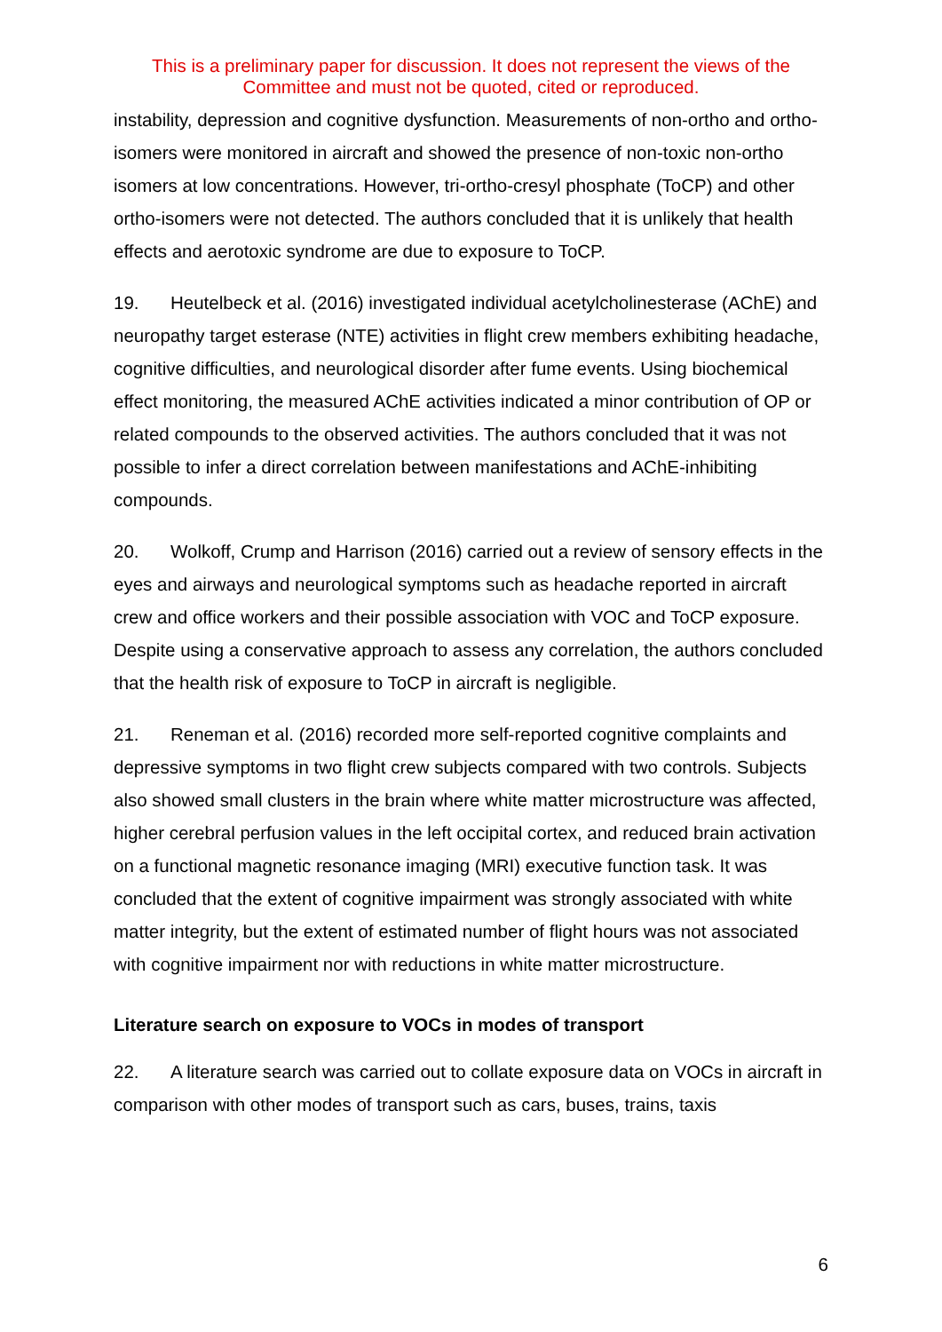This is a preliminary paper for discussion. It does not represent the views of the
Committee and must not be quoted, cited or reproduced.
instability, depression and cognitive dysfunction. Measurements of non-ortho and ortho-isomers were monitored in aircraft and showed the presence of non-toxic non-ortho isomers at low concentrations. However, tri-ortho-cresyl phosphate (ToCP) and other ortho-isomers were not detected. The authors concluded that it is unlikely that health effects and aerotoxic syndrome are due to exposure to ToCP.
19. Heutelbeck et al. (2016) investigated individual acetylcholinesterase (AChE) and neuropathy target esterase (NTE) activities in flight crew members exhibiting headache, cognitive difficulties, and neurological disorder after fume events. Using biochemical effect monitoring, the measured AChE activities indicated a minor contribution of OP or related compounds to the observed activities. The authors concluded that it was not possible to infer a direct correlation between manifestations and AChE-inhibiting compounds.
20. Wolkoff, Crump and Harrison (2016) carried out a review of sensory effects in the eyes and airways and neurological symptoms such as headache reported in aircraft crew and office workers and their possible association with VOC and ToCP exposure. Despite using a conservative approach to assess any correlation, the authors concluded that the health risk of exposure to ToCP in aircraft is negligible.
21. Reneman et al. (2016) recorded more self-reported cognitive complaints and depressive symptoms in two flight crew subjects compared with two controls. Subjects also showed small clusters in the brain where white matter microstructure was affected, higher cerebral perfusion values in the left occipital cortex, and reduced brain activation on a functional magnetic resonance imaging (MRI) executive function task. It was concluded that the extent of cognitive impairment was strongly associated with white matter integrity, but the extent of estimated number of flight hours was not associated with cognitive impairment nor with reductions in white matter microstructure.
Literature search on exposure to VOCs in modes of transport
22. A literature search was carried out to collate exposure data on VOCs in aircraft in comparison with other modes of transport such as cars, buses, trains, taxis
6